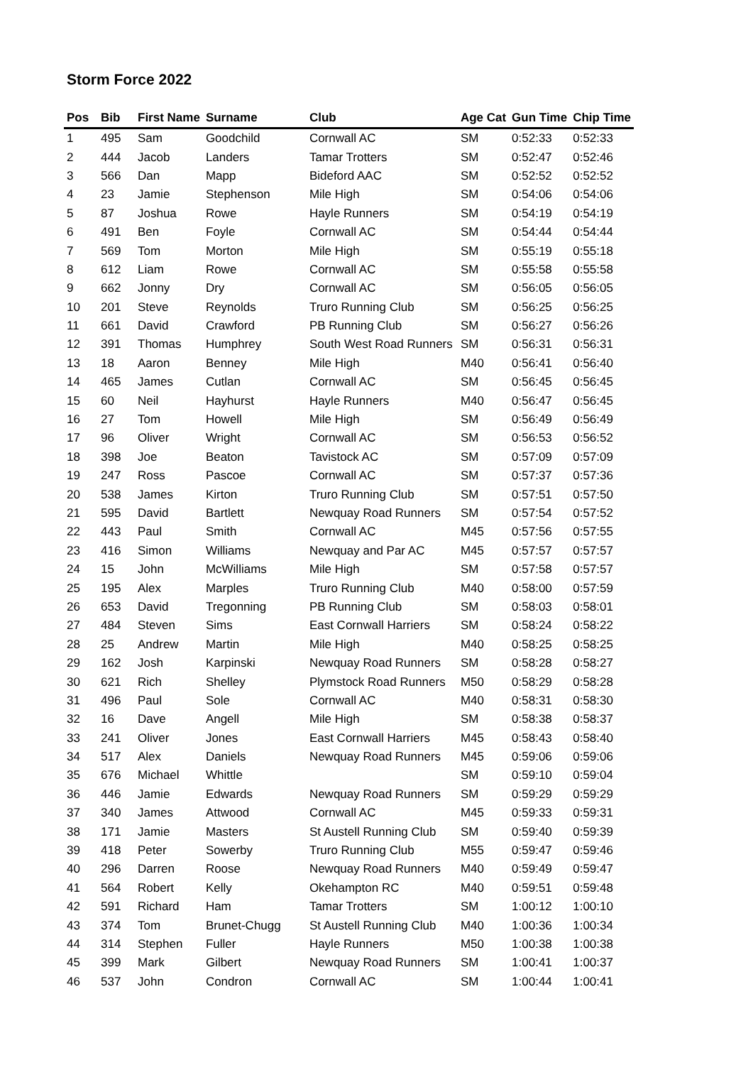Storm Force 2022
| Pos | Bib | First Name | Surname | Club | Age Cat | Gun Time | Chip Time |
| --- | --- | --- | --- | --- | --- | --- | --- |
| 1 | 495 | Sam | Goodchild | Cornwall AC | SM | 0:52:33 | 0:52:33 |
| 2 | 444 | Jacob | Landers | Tamar Trotters | SM | 0:52:47 | 0:52:46 |
| 3 | 566 | Dan | Mapp | Bideford AAC | SM | 0:52:52 | 0:52:52 |
| 4 | 23 | Jamie | Stephenson | Mile High | SM | 0:54:06 | 0:54:06 |
| 5 | 87 | Joshua | Rowe | Hayle Runners | SM | 0:54:19 | 0:54:19 |
| 6 | 491 | Ben | Foyle | Cornwall AC | SM | 0:54:44 | 0:54:44 |
| 7 | 569 | Tom | Morton | Mile High | SM | 0:55:19 | 0:55:18 |
| 8 | 612 | Liam | Rowe | Cornwall AC | SM | 0:55:58 | 0:55:58 |
| 9 | 662 | Jonny | Dry | Cornwall AC | SM | 0:56:05 | 0:56:05 |
| 10 | 201 | Steve | Reynolds | Truro Running Club | SM | 0:56:25 | 0:56:25 |
| 11 | 661 | David | Crawford | PB Running Club | SM | 0:56:27 | 0:56:26 |
| 12 | 391 | Thomas | Humphrey | South West Road Runners | SM | 0:56:31 | 0:56:31 |
| 13 | 18 | Aaron | Benney | Mile High | M40 | 0:56:41 | 0:56:40 |
| 14 | 465 | James | Cutlan | Cornwall AC | SM | 0:56:45 | 0:56:45 |
| 15 | 60 | Neil | Hayhurst | Hayle Runners | M40 | 0:56:47 | 0:56:45 |
| 16 | 27 | Tom | Howell | Mile High | SM | 0:56:49 | 0:56:49 |
| 17 | 96 | Oliver | Wright | Cornwall AC | SM | 0:56:53 | 0:56:52 |
| 18 | 398 | Joe | Beaton | Tavistock AC | SM | 0:57:09 | 0:57:09 |
| 19 | 247 | Ross | Pascoe | Cornwall AC | SM | 0:57:37 | 0:57:36 |
| 20 | 538 | James | Kirton | Truro Running Club | SM | 0:57:51 | 0:57:50 |
| 21 | 595 | David | Bartlett | Newquay Road Runners | SM | 0:57:54 | 0:57:52 |
| 22 | 443 | Paul | Smith | Cornwall AC | M45 | 0:57:56 | 0:57:55 |
| 23 | 416 | Simon | Williams | Newquay and Par AC | M45 | 0:57:57 | 0:57:57 |
| 24 | 15 | John | McWilliams | Mile High | SM | 0:57:58 | 0:57:57 |
| 25 | 195 | Alex | Marples | Truro Running Club | M40 | 0:58:00 | 0:57:59 |
| 26 | 653 | David | Tregonning | PB Running Club | SM | 0:58:03 | 0:58:01 |
| 27 | 484 | Steven | Sims | East Cornwall Harriers | SM | 0:58:24 | 0:58:22 |
| 28 | 25 | Andrew | Martin | Mile High | M40 | 0:58:25 | 0:58:25 |
| 29 | 162 | Josh | Karpinski | Newquay Road Runners | SM | 0:58:28 | 0:58:27 |
| 30 | 621 | Rich | Shelley | Plymstock Road Runners | M50 | 0:58:29 | 0:58:28 |
| 31 | 496 | Paul | Sole | Cornwall AC | M40 | 0:58:31 | 0:58:30 |
| 32 | 16 | Dave | Angell | Mile High | SM | 0:58:38 | 0:58:37 |
| 33 | 241 | Oliver | Jones | East Cornwall Harriers | M45 | 0:58:43 | 0:58:40 |
| 34 | 517 | Alex | Daniels | Newquay Road Runners | M45 | 0:59:06 | 0:59:06 |
| 35 | 676 | Michael | Whittle | | SM | 0:59:10 | 0:59:04 |
| 36 | 446 | Jamie | Edwards | Newquay Road Runners | SM | 0:59:29 | 0:59:29 |
| 37 | 340 | James | Attwood | Cornwall AC | M45 | 0:59:33 | 0:59:31 |
| 38 | 171 | Jamie | Masters | St Austell Running Club | SM | 0:59:40 | 0:59:39 |
| 39 | 418 | Peter | Sowerby | Truro Running Club | M55 | 0:59:47 | 0:59:46 |
| 40 | 296 | Darren | Roose | Newquay Road Runners | M40 | 0:59:49 | 0:59:47 |
| 41 | 564 | Robert | Kelly | Okehampton RC | M40 | 0:59:51 | 0:59:48 |
| 42 | 591 | Richard | Ham | Tamar Trotters | SM | 1:00:12 | 1:00:10 |
| 43 | 374 | Tom | Brunet-Chugg | St Austell Running Club | M40 | 1:00:36 | 1:00:34 |
| 44 | 314 | Stephen | Fuller | Hayle Runners | M50 | 1:00:38 | 1:00:38 |
| 45 | 399 | Mark | Gilbert | Newquay Road Runners | SM | 1:00:41 | 1:00:37 |
| 46 | 537 | John | Condron | Cornwall AC | SM | 1:00:44 | 1:00:41 |